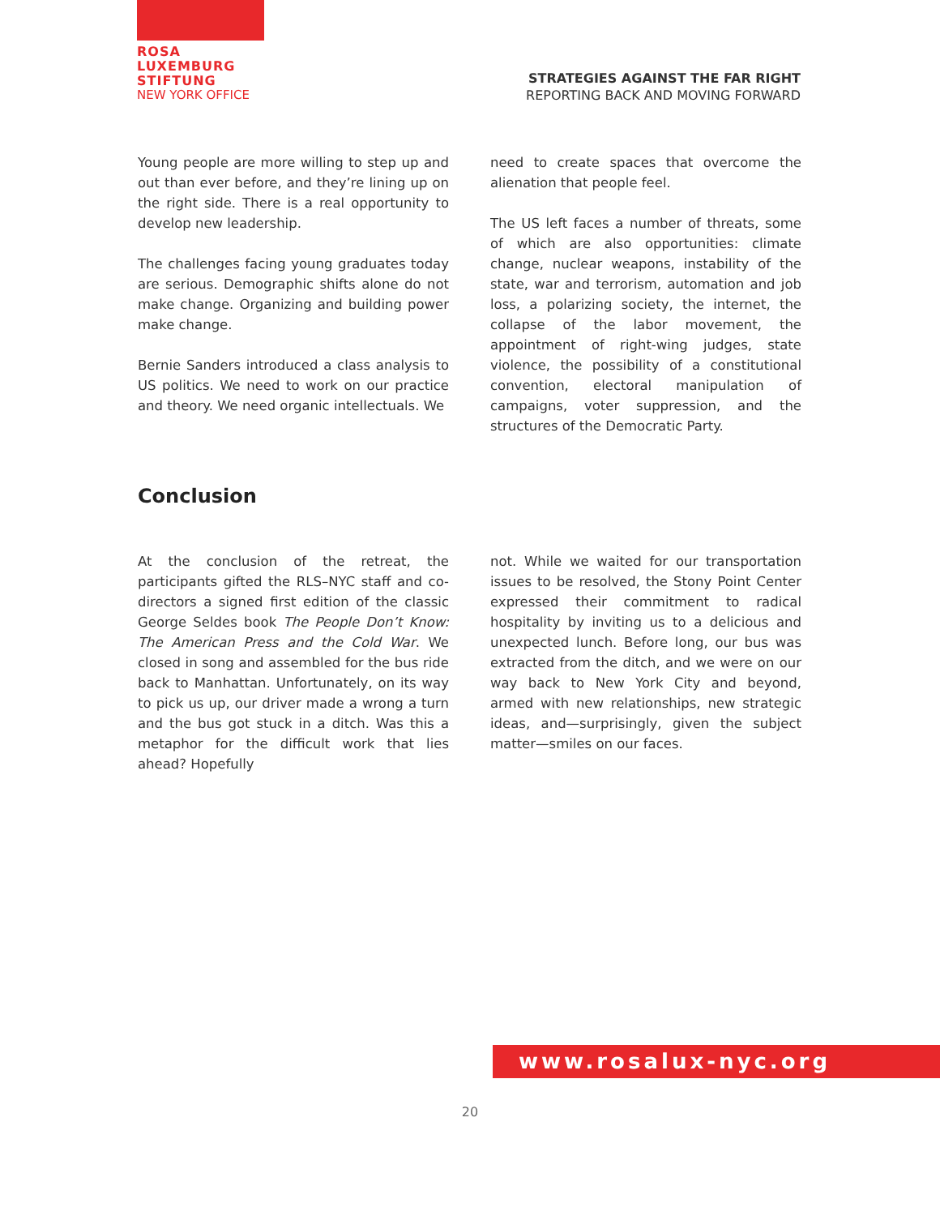ROSA
LUXEMBURG
STIFTUNG
NEW YORK OFFICE
STRATEGIES AGAINST THE FAR RIGHT
REPORTING BACK AND MOVING FORWARD
Young people are more willing to step up and out than ever before, and they’re lining up on the right side. There is a real opportunity to develop new leadership.
The challenges facing young graduates today are serious. Demographic shifts alone do not make change. Organizing and building power make change.
Bernie Sanders introduced a class analysis to US politics. We need to work on our practice and theory. We need organic intellectuals. We
need to create spaces that overcome the alienation that people feel.
The US left faces a number of threats, some of which are also opportunities: climate change, nuclear weapons, instability of the state, war and terrorism, automation and job loss, a polarizing society, the internet, the collapse of the labor movement, the appointment of right-wing judges, state violence, the possibility of a constitutional convention, electoral manipulation of campaigns, voter suppression, and the structures of the Democratic Party.
Conclusion
At the conclusion of the retreat, the participants gifted the RLS–NYC staff and co-directors a signed first edition of the classic George Seldes book The People Don’t Know: The American Press and the Cold War. We closed in song and assembled for the bus ride back to Manhattan. Unfortunately, on its way to pick us up, our driver made a wrong a turn and the bus got stuck in a ditch. Was this a metaphor for the difficult work that lies ahead? Hopefully
not. While we waited for our transportation issues to be resolved, the Stony Point Center expressed their commitment to radical hospitality by inviting us to a delicious and unexpected lunch. Before long, our bus was extracted from the ditch, and we were on our way back to New York City and beyond, armed with new relationships, new strategic ideas, and—surprisingly, given the subject matter—smiles on our faces.
www.rosalux-nyc.org
20